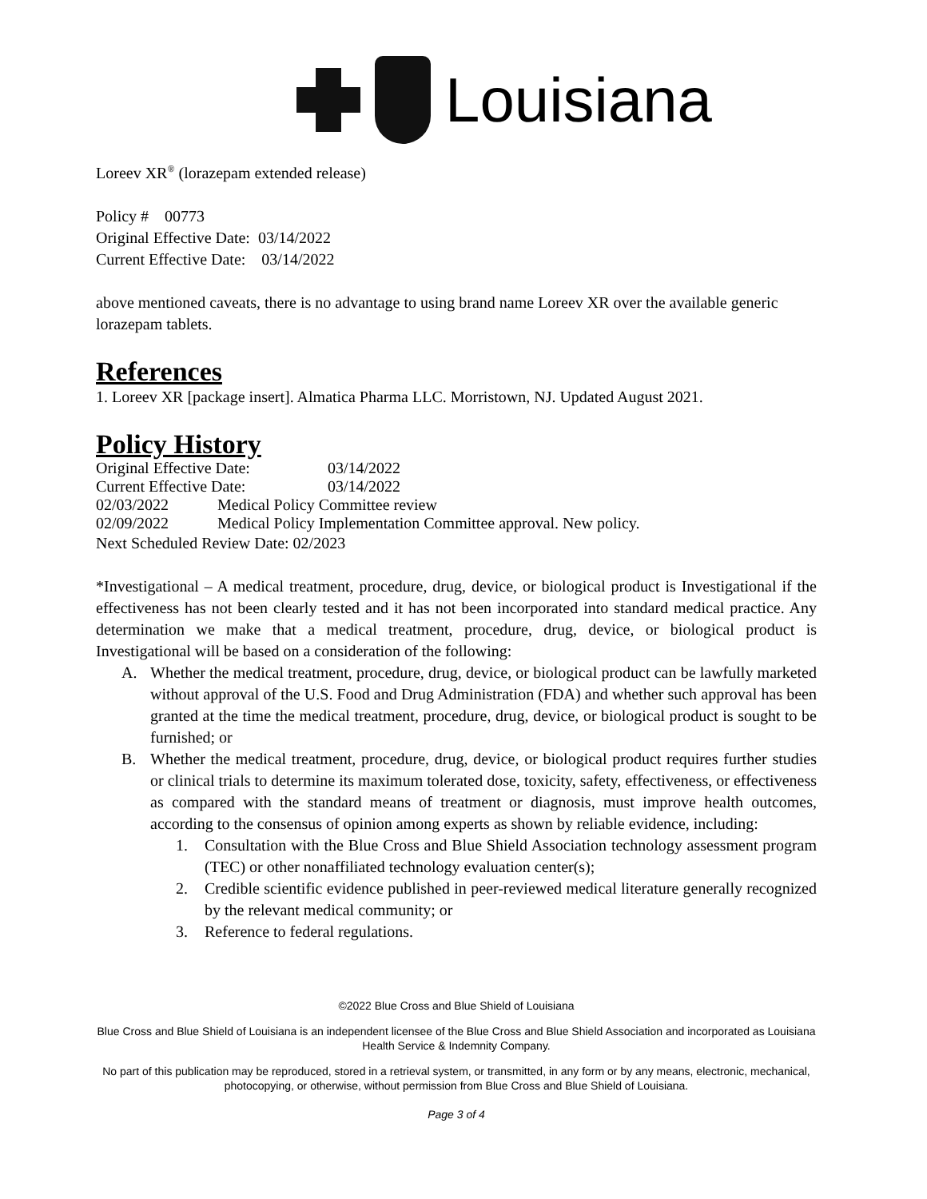Louisiana
Loreev XR<sup>®</sup> (lorazepam extended release)
Policy # 00773
Original Effective Date: 03/14/2022
Current Effective Date: 03/14/2022
above mentioned caveats, there is no advantage to using brand name Loreev XR over the available generic lorazepam tablets.
References
1. Loreev XR [package insert]. Almatica Pharma LLC. Morristown, NJ. Updated August 2021.
Policy History
Original Effective Date: 03/14/2022
Current Effective Date: 03/14/2022
02/03/2022 Medical Policy Committee review
02/09/2022 Medical Policy Implementation Committee approval. New policy.
Next Scheduled Review Date: 02/2023
*Investigational – A medical treatment, procedure, drug, device, or biological product is Investigational if the effectiveness has not been clearly tested and it has not been incorporated into standard medical practice. Any determination we make that a medical treatment, procedure, drug, device, or biological product is Investigational will be based on a consideration of the following:
A. Whether the medical treatment, procedure, drug, device, or biological product can be lawfully marketed without approval of the U.S. Food and Drug Administration (FDA) and whether such approval has been granted at the time the medical treatment, procedure, drug, device, or biological product is sought to be furnished; or
B. Whether the medical treatment, procedure, drug, device, or biological product requires further studies or clinical trials to determine its maximum tolerated dose, toxicity, safety, effectiveness, or effectiveness as compared with the standard means of treatment or diagnosis, must improve health outcomes, according to the consensus of opinion among experts as shown by reliable evidence, including:
1. Consultation with the Blue Cross and Blue Shield Association technology assessment program (TEC) or other nonaffiliated technology evaluation center(s);
2. Credible scientific evidence published in peer-reviewed medical literature generally recognized by the relevant medical community; or
3. Reference to federal regulations.
©2022 Blue Cross and Blue Shield of Louisiana
Blue Cross and Blue Shield of Louisiana is an independent licensee of the Blue Cross and Blue Shield Association and incorporated as Louisiana Health Service & Indemnity Company.
No part of this publication may be reproduced, stored in a retrieval system, or transmitted, in any form or by any means, electronic, mechanical, photocopying, or otherwise, without permission from Blue Cross and Blue Shield of Louisiana.
Page 3 of 4